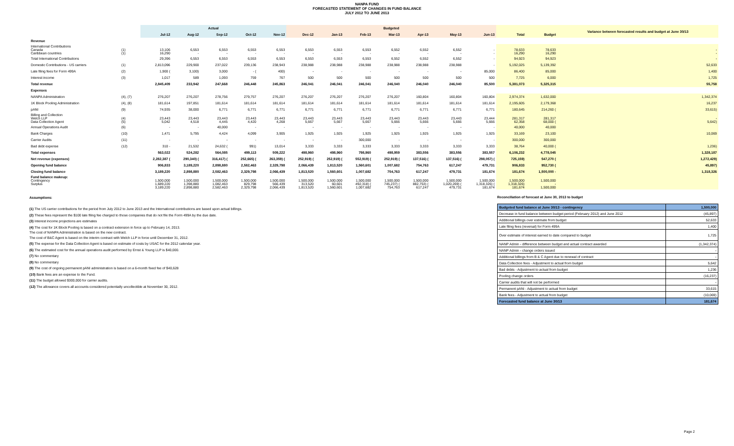NANPA FUND
FORECASTED STATEMENT OF CHANGES IN FUND BALANCE
JULY 2012 TO JUNE 2013
| | | Actual | | | | | Budgeted | | | | | | | | | Variance between forecasted results and budget at June 30/13 |
| --- | --- | --- | --- | --- | --- | --- | --- | --- | --- | --- | --- | --- | --- | --- | --- | --- |
| | | Jul-12 | Aug-12 | Sep-12 | Oct-12 | Nov-12 | Dec-12 | Jan-13 | Feb-13 | Mar-13 | Apr-13 | May-13 | Jun-13 | Total | Budget | |
| Revenue | | | | | | | | | | | | | | | | |
| International Contributions Canada Caribbean countries | (1) (1) | 13,106 16,290 | 6,553 - | 6,553 - | 6,553 - | 6,553 - | 6,553 - | 6,553 - | 6,553 - | 6,552 - | 6,552 - | 6,552 - | - - | 78,633 16,290 | 78,633 16,290 | - - |
| Total International Contributions | | 29,396 | 6,553 | 6,553 | 6,553 | 6,553 | 6,553 | 6,553 | 6,553 | 6,552 | 6,552 | 6,552 | - | 94,923 | 94,923 | - |
| Domestic Contributions - US carriers | (1) | 2,813,096 | 229,900 | 237,022 | 239,136 | 238,943 | 238,988 | 238,988 | 238,988 | 238,988 | 238,988 | 238,988 | - | 5,192,025 | 5,139,392 | 52,633 |
| Late filing fees for Form 499A | (2) | 1,900 ( | 3,100) | 3,000 | - ( | 400) | - | - | - | - | - | - | 85,000 | 86,400 | 85,000 | 1,400 |
| Interest income | (3) | 1,017 | 589 | 1,093 | 759 | 767 | 500 | 500 | 500 | 500 | 500 | 500 | 500 | 7,725 | 6,000 | 1,725 |
| Total revenue | | 2,845,409 | 233,942 | 247,668 | 246,448 | 245,863 | 246,041 | 246,041 | 246,041 | 246,040 | 246,040 | 246,040 | 85,500 | 5,381,073 | 5,325,315 | 55,758 |
| Expenses | | | | | | | | | | | | | | | | |
| NANPA Administration | (4), (7) | 276,207 | 276,207 | 278,756 | 279,757 | 276,207 | 276,207 | 276,207 | 276,207 | 276,207 | 160,804 | 160,804 | 160,804 | 2,974,374 | 1,632,000 | 1,342,374 |
| 1K Block Pooling Administration | (4), (8) | 181,614 | 197,851 | 181,614 | 181,614 | 181,614 | 181,614 | 181,614 | 181,614 | 181,614 | 181,614 | 181,614 | 181,614 | 2,195,605 | 2,179,368 | 16,237 |
| pANI | (9) | 74,935 | 38,000 | 6,771 | 6,771 | 6,771 | 6,771 | 6,771 | 6,771 | 6,771 | 6,771 | 6,771 | 6,771 | 180,645 | 214,260 ( | 33,615) |
| Billing and Collection Welch LLP Data Collection Agent | (4) (5) | 23,443 5,042 | 23,443 4,518 | 23,443 4,445 | 23,443 4,420 | 23,443 4,268 | 23,443 5,667 | 23,443 5,667 | 23,443 5,667 | 23,443 5,666 | 23,443 5,666 | 23,443 5,666 | 23,444 5,666 | 281,317 62,358 | 281,317 68,000 ( | - 5,642) |
| Annual Operations Audit | (6) | - | - | 40,000 | - | - | - | - | - | - | - | - | - | 40,000 | 40,000 | |
| Bank Charges | (10) | 1,471 | 5,795 | 4,424 | 4,099 | 3,905 | 1,925 | 1,925 | 1,925 | 1,925 | 1,925 | 1,925 | 1,925 | 33,169 | 23,100 | 10,069 |
| Carrier Audits | (11) | - | - | - | - | - | - | - | 300,000 | - | - | - | - | 300,000 | 300,000 | |
| Bad debt expense | (12) | 310 - | 21,532 | 24,632 ( | 991) | 13,014 | 3,333 | 3,333 | 3,333 | 3,333 | 3,333 | 3,333 | 3,333 | 38,764 | 40,000 ( | 1,236) |
| Total expenses | | 563,022 | 524,282 | 564,085 | 499,113 | 509,222 | 498,960 | 498,960 | 798,960 | 498,959 | 383,556 | 383,556 | 383,557 | 6,106,232 | 4,778,045 | 1,328,187 |
| Net revenue (expenses) | | 2,282,387 ( | 290,340) ( | 316,417) ( | 252,665) ( | 263,359) ( | 252,919) ( | 252,919) ( | 552,919) ( | 252,919) ( | 137,516) ( | 137,516) ( | 298,057) ( | 725,159) | 547,270 ( | 1,272,429) |
| Opening fund balance | | 906,833 | 3,189,220 | 2,898,880 | 2,582,463 | 2,329,798 | 2,066,439 | 1,813,520 | 1,560,601 | 1,007,682 | 754,763 | 617,247 | 479,731 | 906,833 | 952,730 ( | 45,897) |
| Closing fund balance | | 3,189,220 | 2,898,880 | 2,582,463 | 2,329,798 | 2,066,439 | 1,813,520 | 1,560,601 | 1,007,682 | 754,763 | 617,247 | 479,731 | 181,674 | 181,674 | 1,500,000 - | 1,318,326 |
| Fund balance makeup: Contingency Surplus | | 1,500,000 1,689,220 3,189,220 | 1,500,000 1,398,880 2,898,880 | 1,500,000 1,082,463 2,582,463 | 1,500,000 829,798 2,329,798 | 1,500,000 566,439 2,066,439 | 1,500,000 313,520 1,813,520 | 1,500,000 60,601 1,560,601 | 1,500,000 492,318) ( 1,007,682 | 1,500,000 745,237) ( 754,763 | 1,500,000 882,753) ( 617,247 | 1,500,000 1,020,269) ( 479,731 | 1,500,000 1,318,326) ( 181,674 | 1,500,000 1,318,326) 181,674 | 1,500,000 - 1,500,000 | |
Assumptions:
(1) The US carrier contributions for the period from July 2012 to June 2013 and the International contributions are based upon actual billings.
(2) These fees represent the $100 late filing fee charged to those companies that do not file the Form 499A by the due date.
(3) Interest income projections are estimates
(4) The cost for 1K Block Pooling is based on a contract extension in force up to February 14, 2013.
The cost of NANPA Administration is based on the new contract.
The cost of B&C Agent is based on the interim contract with Welch LLP in force until December 31, 2012.
(5) The expense for the Data Collection Agent is based on estimate of costs by USAC for the 2012 calendar year.
(6) The estimated cost for the annual operations audit performed by Ernst & Young LLP is $40,000.
(7) No commentary
(8) No commentary
(9) The cost of ongoing permanent pANI administration is based on a 6-month fixed fee of $40,628
(10) Bank fees are an expense to the Fund.
(11) The budget allowed $300,000 for carrier audits.
(12) The allowance covers all accounts considered potentially uncollectible at November 30, 2012.
Reconciliation of forecast at June 30, 2013 to budget
| Budgeted fund balance at June 30/13 - contingency | 1,500,000 |
| Decrease in fund balance between budget period (February 2012) and June 2012 | (45,897) |
| Additional billings over estimate from budget | 52,633 |
| Late filing fees (reversal) for Form 499A | 1,400 |
| Over estimate of interest earned to date compared to budget | 1,725 |
| NANP Admin - difference between budget and actual contract awarded | (1,342,374) |
| NANP Admin - change orders issued | - |
| Additional billings from B & C Agent due to renewal of contract | - |
| Data Collection fees - Adjustment to actual from budget | 5,642 |
| Bad debts - Adjustment to actual from budget | 1,236 |
| Pooling change orders | (16,237) |
| Carrier audits that will not be performed | - |
| Permanent pANi - Adjustment to actual from budget | 33,615 |
| Bank fees - Adjustment to actual from budget | (10,069) |
| Forecasted fund balance at June 30/13 | 181,674 |
Page 2